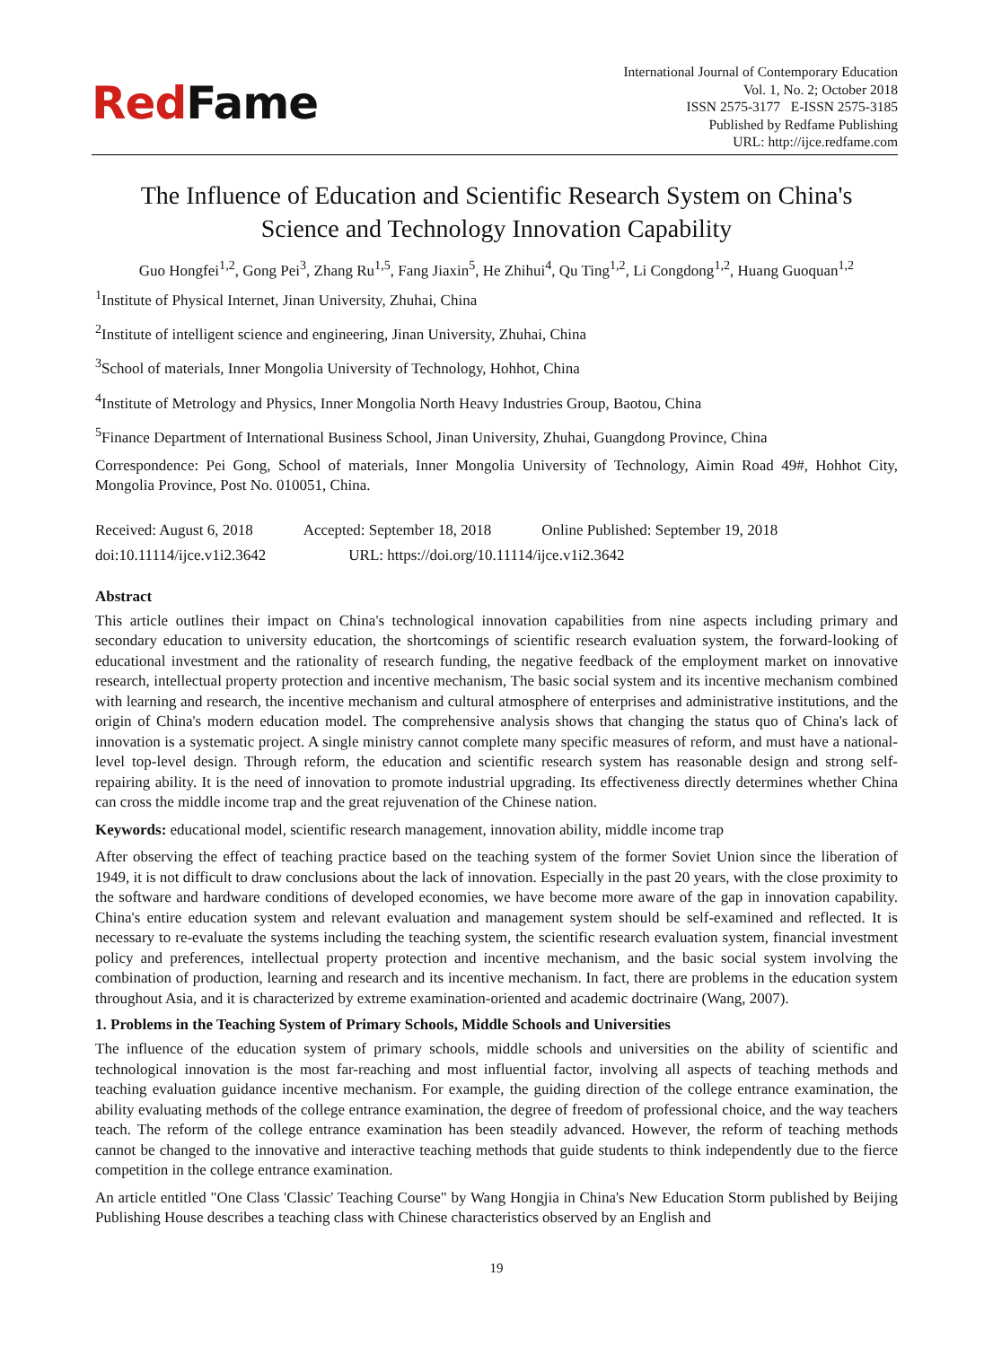RedFame
International Journal of Contemporary Education
Vol. 1, No. 2; October 2018
ISSN 2575-3177 E-ISSN 2575-3185
Published by Redfame Publishing
URL: http://ijce.redfame.com
The Influence of Education and Scientific Research System on China's
Science and Technology Innovation Capability
Guo Hongfei<sup>1,2</sup>, Gong Pei<sup>3</sup>, Zhang Ru<sup>1,5</sup>, Fang Jiaxin<sup>5</sup>, He Zhihui<sup>4</sup>, Qu Ting<sup>1,2</sup>, Li Congdong<sup>1,2</sup>, Huang Guoquan<sup>1,2</sup>
<sup>1</sup> Institute of Physical Internet, Jinan University, Zhuhai, China
<sup>2</sup> Institute of intelligent science and engineering, Jinan University, Zhuhai, China
<sup>3</sup> School of materials, Inner Mongolia University of Technology, Hohhot, China
<sup>4</sup> Institute of Metrology and Physics, Inner Mongolia North Heavy Industries Group, Baotou, China
<sup>5</sup> Finance Department of International Business School, Jinan University, Zhuhai, Guangdong Province, China
Correspondence: Pei Gong, School of materials, Inner Mongolia University of Technology, Aimin Road 49#, Hohhot City, Mongolia Province, Post No. 010051, China.
Received: August 6, 2018 Accepted: September 18, 2018 Online Published: September 19, 2018
doi:10.11114/ijce.v1i2.3642 URL: https://doi.org/10.11114/ijce.v1i2.3642
Abstract
This article outlines their impact on China's technological innovation capabilities from nine aspects including primary and secondary education to university education, the shortcomings of scientific research evaluation system, the forward-looking of educational investment and the rationality of research funding, the negative feedback of the employment market on innovative research, intellectual property protection and incentive mechanism, The basic social system and its incentive mechanism combined with learning and research, the incentive mechanism and cultural atmosphere of enterprises and administrative institutions, and the origin of China's modern education model. The comprehensive analysis shows that changing the status quo of China's lack of innovation is a systematic project. A single ministry cannot complete many specific measures of reform, and must have a national-level top-level design. Through reform, the education and scientific research system has reasonable design and strong self-repairing ability. It is the need of innovation to promote industrial upgrading. Its effectiveness directly determines whether China can cross the middle income trap and the great rejuvenation of the Chinese nation.
Keywords: educational model, scientific research management, innovation ability, middle income trap
After observing the effect of teaching practice based on the teaching system of the former Soviet Union since the liberation of 1949, it is not difficult to draw conclusions about the lack of innovation. Especially in the past 20 years, with the close proximity to the software and hardware conditions of developed economies, we have become more aware of the gap in innovation capability. China's entire education system and relevant evaluation and management system should be self-examined and reflected. It is necessary to re-evaluate the systems including the teaching system, the scientific research evaluation system, financial investment policy and preferences, intellectual property protection and incentive mechanism, and the basic social system involving the combination of production, learning and research and its incentive mechanism. In fact, there are problems in the education system throughout Asia, and it is characterized by extreme examination-oriented and academic doctrinaire (Wang, 2007).
1. Problems in the Teaching System of Primary Schools, Middle Schools and Universities
The influence of the education system of primary schools, middle schools and universities on the ability of scientific and technological innovation is the most far-reaching and most influential factor, involving all aspects of teaching methods and teaching evaluation guidance incentive mechanism. For example, the guiding direction of the college entrance examination, the ability evaluating methods of the college entrance examination, the degree of freedom of professional choice, and the way teachers teach. The reform of the college entrance examination has been steadily advanced. However, the reform of teaching methods cannot be changed to the innovative and interactive teaching methods that guide students to think independently due to the fierce competition in the college entrance examination.
An article entitled "One Class 'Classic' Teaching Course" by Wang Hongjia in China's New Education Storm published by Beijing Publishing House describes a teaching class with Chinese characteristics observed by an English and
19